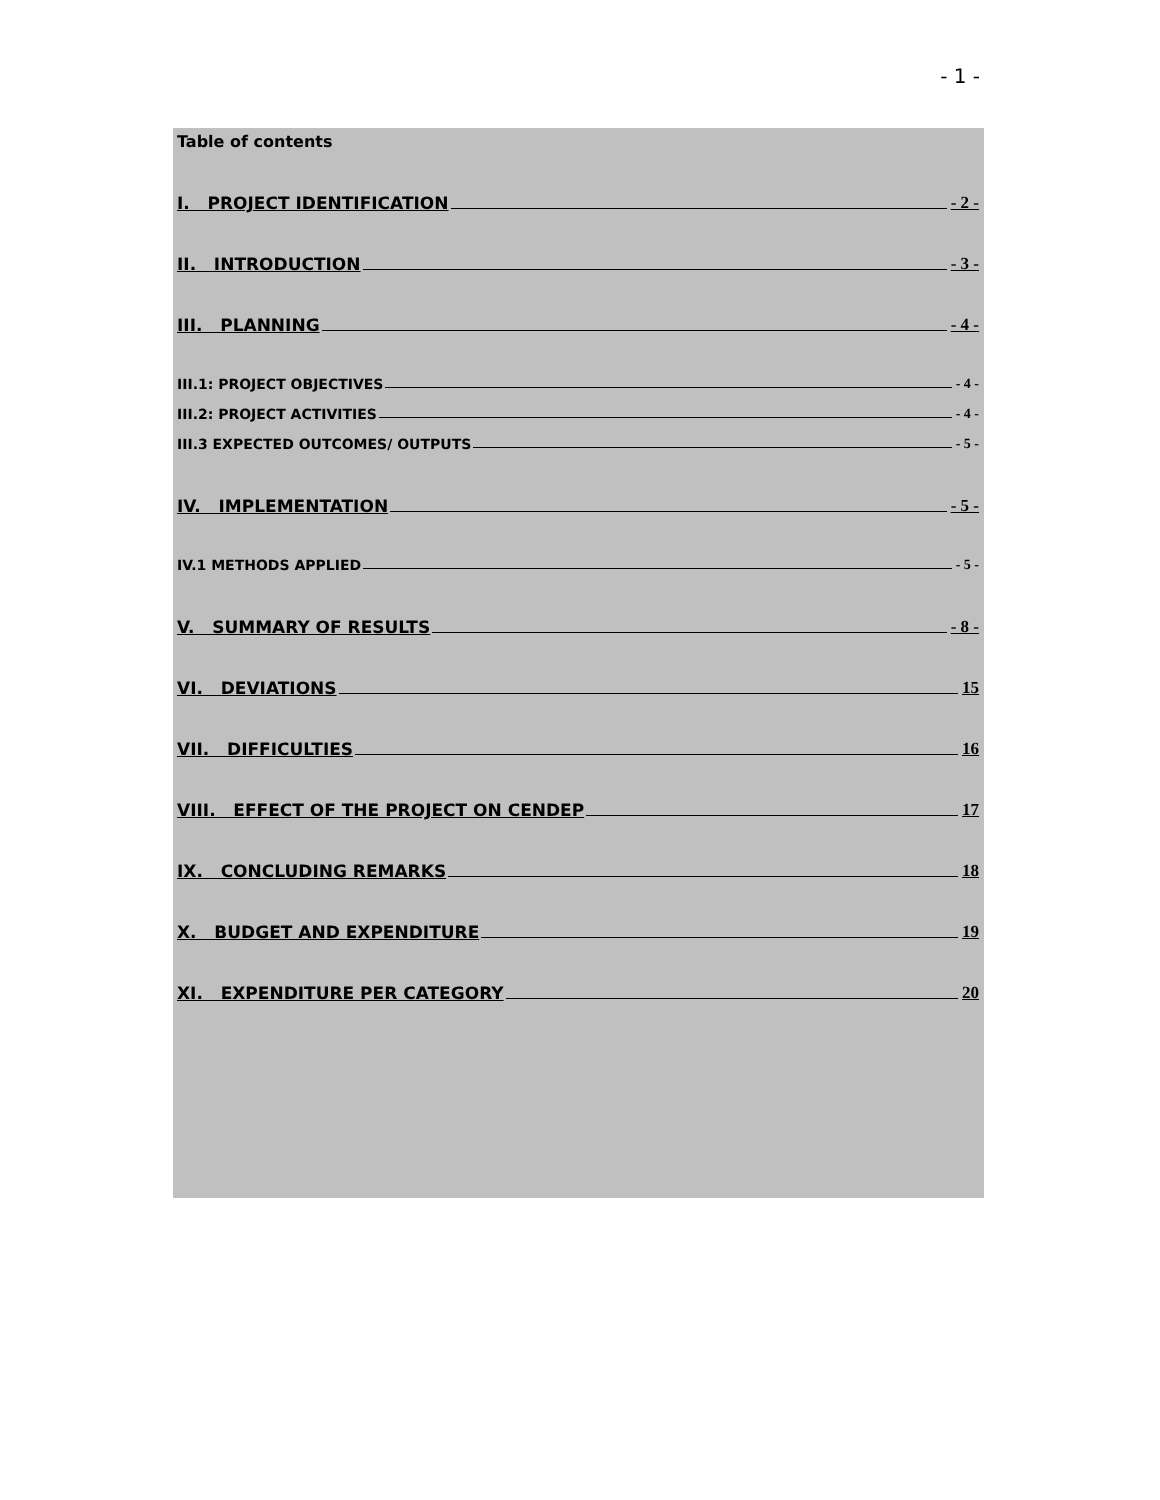- 1 -
Table of contents
I. PROJECT IDENTIFICATION - 2 -
II. INTRODUCTION - 3 -
III. PLANNING - 4 -
III.1: PROJECT OBJECTIVES - 4 -
III.2: PROJECT ACTIVITIES - 4 -
III.3 EXPECTED OUTCOMES/ OUTPUTS - 5 -
IV. IMPLEMENTATION - 5 -
IV.1 METHODS APPLIED - 5 -
V. SUMMARY OF RESULTS - 8 -
VI. DEVIATIONS 15
VII. DIFFICULTIES 16
VIII. EFFECT OF THE PROJECT ON CENDEP 17
IX. CONCLUDING REMARKS 18
X. BUDGET AND EXPENDITURE 19
XI. EXPENDITURE PER CATEGORY 20